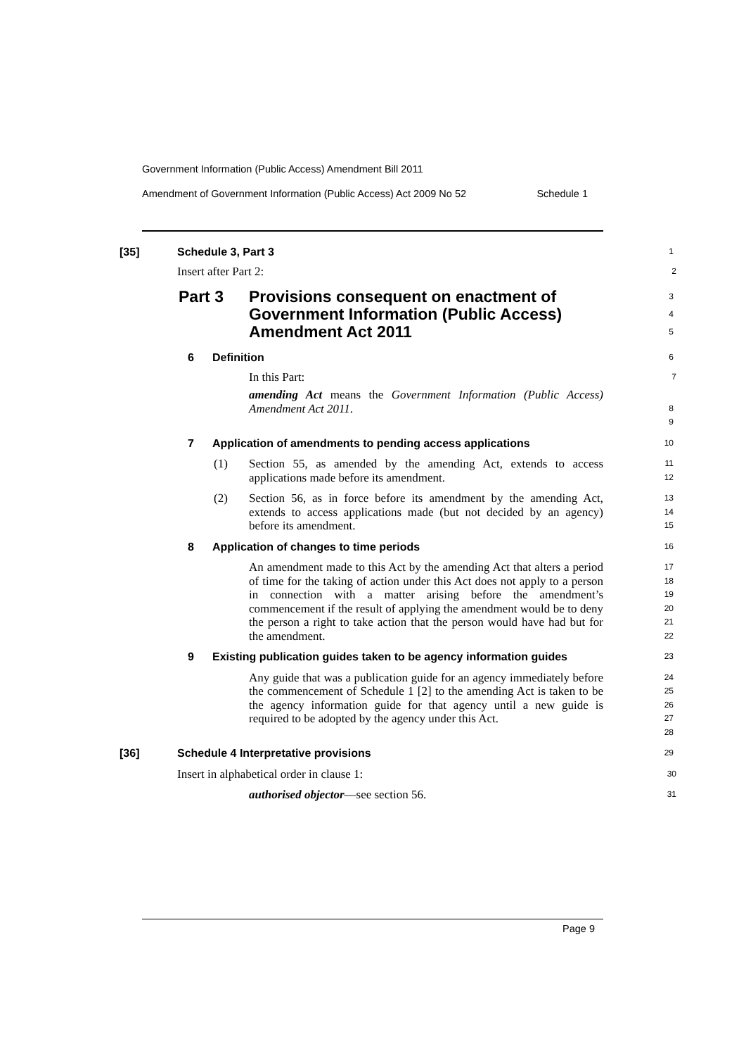Government Information (Public Access) Amendment Bill 2011
Amendment of Government Information (Public Access) Act 2009 No 52 Schedule 1
[35] Schedule 3, Part 3
1
Insert after Part 2:
2
Part 3 Provisions consequent on enactment of Government Information (Public Access) Amendment Act 2011
3
4
5
6 Definition
6
In this Part:
7
amending Act means the Government Information (Public Access) Amendment Act 2011.
8
9
7 Application of amendments to pending access applications
10
(1) Section 55, as amended by the amending Act, extends to access applications made before its amendment.
11
12
(2) Section 56, as in force before its amendment by the amending Act, extends to access applications made (but not decided by an agency) before its amendment.
13
14
15
8 Application of changes to time periods
16
An amendment made to this Act by the amending Act that alters a period of time for the taking of action under this Act does not apply to a person in connection with a matter arising before the amendment’s commencement if the result of applying the amendment would be to deny the person a right to take action that the person would have had but for the amendment.
17
18
19
20
21
22
9 Existing publication guides taken to be agency information guides
23
Any guide that was a publication guide for an agency immediately before the commencement of Schedule 1 [2] to the amending Act is taken to be the agency information guide for that agency until a new guide is required to be adopted by the agency under this Act.
24
25
26
27
28
[36] Schedule 4 Interpretative provisions
29
Insert in alphabetical order in clause 1:
30
authorised objector—see section 56.
31
Page 9